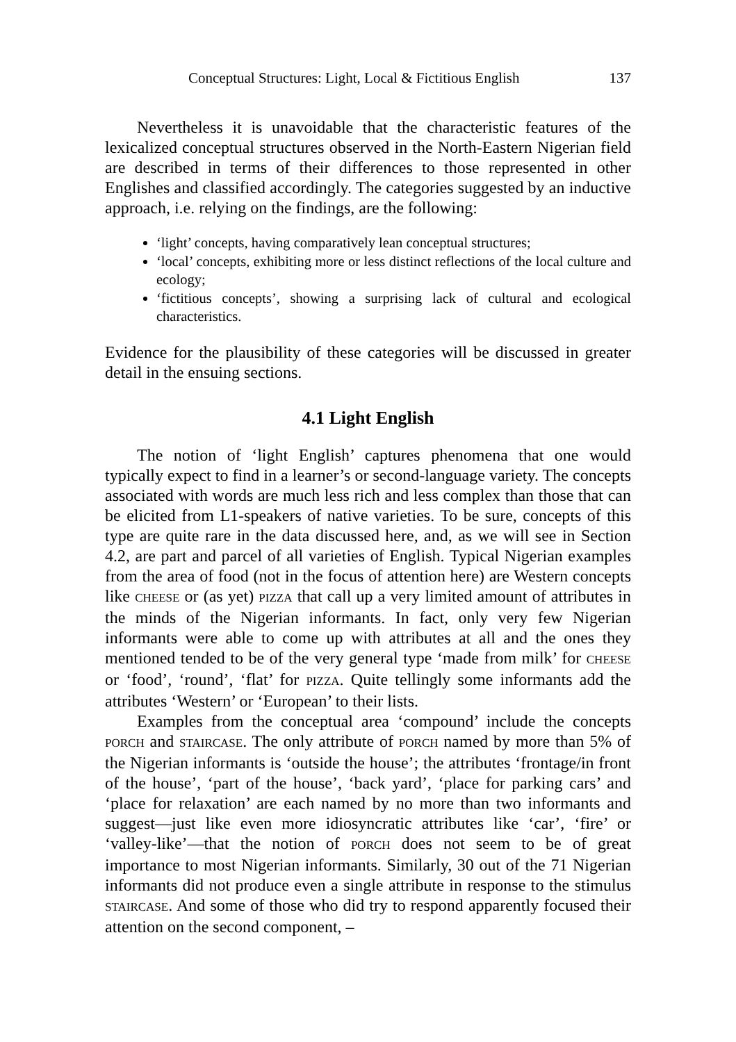Conceptual Structures: Light, Local & Fictitious English 137
Nevertheless it is unavoidable that the characteristic features of the lexicalized conceptual structures observed in the North-Eastern Nigerian field are described in terms of their differences to those represented in other Englishes and classified accordingly. The categories suggested by an inductive approach, i.e. relying on the findings, are the following:
‘light’ concepts, having comparatively lean conceptual structures;
‘local’ concepts, exhibiting more or less distinct reflections of the local culture and ecology;
‘fictitious concepts’, showing a surprising lack of cultural and ecological characteristics.
Evidence for the plausibility of these categories will be discussed in greater detail in the ensuing sections.
4.1 Light English
The notion of ‘light English’ captures phenomena that one would typically expect to find in a learner’s or second-language variety. The concepts associated with words are much less rich and less complex than those that can be elicited from L1-speakers of native varieties. To be sure, concepts of this type are quite rare in the data discussed here, and, as we will see in Section 4.2, are part and parcel of all varieties of English. Typical Nigerian examples from the area of food (not in the focus of attention here) are Western concepts like CHEESE or (as yet) PIZZA that call up a very limited amount of attributes in the minds of the Nigerian informants. In fact, only very few Nigerian informants were able to come up with attributes at all and the ones they mentioned tended to be of the very general type ‘made from milk’ for CHEESE or ‘food’, ‘round’, ‘flat’ for PIZZA. Quite tellingly some informants add the attributes ‘Western’ or ‘European’ to their lists.
Examples from the conceptual area ‘compound’ include the concepts PORCH and STAIRCASE. The only attribute of PORCH named by more than 5% of the Nigerian informants is ‘outside the house’; the attributes ‘frontage/in front of the house’, ‘part of the house’, ‘back yard’, ‘place for parking cars’ and ‘place for relaxation’ are each named by no more than two informants and suggest—just like even more idiosyncratic attributes like ‘car’, ‘fire’ or ‘valley-like’—that the notion of PORCH does not seem to be of great importance to most Nigerian informants. Similarly, 30 out of the 71 Nigerian informants did not produce even a single attribute in response to the stimulus STAIRCASE. And some of those who did try to respond apparently focused their attention on the second component, –